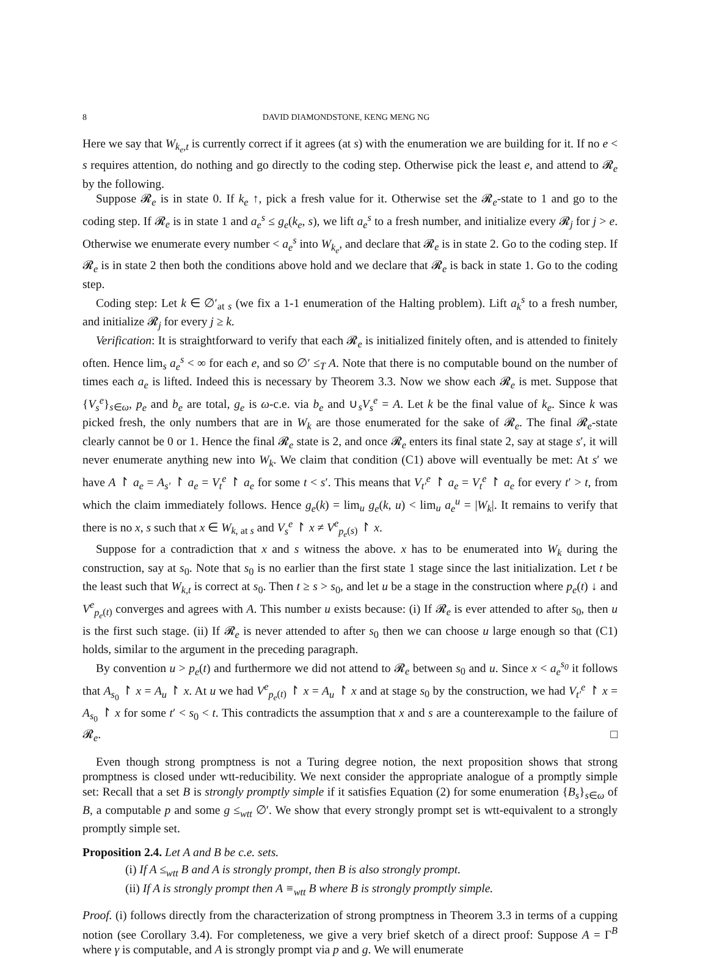8 DAVID DIAMONDSTONE, KENG MENG NG
Here we say that W<sub>k<sub>e</sub>,t</sub> is currently correct if it agrees (at s) with the enumeration we are building for it. If no e < s requires attention, do nothing and go directly to the coding step. Otherwise pick the least e, and attend to 𝓡<sub>e</sub> by the following.
Suppose 𝓡<sub>e</sub> is in state 0. If k<sub>e</sub> ↑, pick a fresh value for it. Otherwise set the 𝓡<sub>e</sub>-state to 1 and go to the coding step. If 𝓡<sub>e</sub> is in state 1 and a<sub>e</sub><sup>s</sup> ≤ g<sub>e</sub>(k<sub>e</sub>, s), we lift a<sub>e</sub><sup>s</sup> to a fresh number, and initialize every 𝓡<sub>j</sub> for j > e. Otherwise we enumerate every number < a<sub>e</sub><sup>s</sup> into W<sub>k<sub>e</sub></sub>, and declare that 𝓡<sub>e</sub> is in state 2. Go to the coding step. If 𝓡<sub>e</sub> is in state 2 then both the conditions above hold and we declare that 𝓡<sub>e</sub> is back in state 1. Go to the coding step.
Coding step: Let k ∈ ∅′<sub>at s</sub> (we fix a 1-1 enumeration of the Halting problem). Lift a<sub>k</sub><sup>s</sup> to a fresh number, and initialize 𝓡<sub>j</sub> for every j ≥ k.
Verification: It is straightforward to verify that each 𝓡<sub>e</sub> is initialized finitely often, and is attended to finitely often. Hence lim<sub>s</sub> a<sub>e</sub><sup>s</sup> < ∞ for each e, and so ∅′ ≤<sub>T</sub> A. Note that there is no computable bound on the number of times each a<sub>e</sub> is lifted. Indeed this is necessary by Theorem 3.3. Now we show each 𝓡<sub>e</sub> is met. Suppose that {V<sub>s</sub><sup>e</sup>}<sub>s∈ω</sub>, p<sub>e</sub> and b<sub>e</sub> are total, g<sub>e</sub> is ω-c.e. via b<sub>e</sub> and ∪<sub>s</sub>V<sub>s</sub><sup>e</sup> = A. Let k be the final value of k<sub>e</sub>. Since k was picked fresh, the only numbers that are in W<sub>k</sub> are those enumerated for the sake of 𝓡<sub>e</sub>. The final 𝓡<sub>e</sub>-state clearly cannot be 0 or 1. Hence the final 𝓡<sub>e</sub> state is 2, and once 𝓡<sub>e</sub> enters its final state 2, say at stage s′, it will never enumerate anything new into W<sub>k</sub>. We claim that condition (C1) above will eventually be met: At s′ we have A ↾ a<sub>e</sub> = A<sub>s′</sub> ↾ a<sub>e</sub> = V<sub>t</sub><sup>e</sup> ↾ a<sub>e</sub> for some t < s′. This means that V<sub>t′</sub><sup>e</sup> ↾ a<sub>e</sub> = V<sub>t</sub><sup>e</sup> ↾ a<sub>e</sub> for every t′ > t, from which the claim immediately follows. Hence g<sub>e</sub>(k) = lim<sub>u</sub> g<sub>e</sub>(k, u) < lim<sub>u</sub> a<sub>e</sub><sup>u</sup> = |W<sub>k</sub>|. It remains to verify that there is no x, s such that x ∈ W<sub>k, at s</sub> and V<sub>s</sub><sup>e</sup> ↾ x ≠ V<sup>e</sup><sub>p<sub>e</sub>(s)</sub> ↾ x.
Suppose for a contradiction that x and s witness the above. x has to be enumerated into W<sub>k</sub> during the construction, say at s<sub>0</sub>. Note that s<sub>0</sub> is no earlier than the first state 1 stage since the last initialization. Let t be the least such that W<sub>k,t</sub> is correct at s<sub>0</sub>. Then t ≥ s > s<sub>0</sub>, and let u be a stage in the construction where p<sub>e</sub>(t) ↓ and V<sup>e</sup><sub>p<sub>e</sub>(t)</sub> converges and agrees with A. This number u exists because: (i) If 𝓡<sub>e</sub> is ever attended to after s<sub>0</sub>, then u is the first such stage. (ii) If 𝓡<sub>e</sub> is never attended to after s<sub>0</sub> then we can choose u large enough so that (C1) holds, similar to the argument in the preceding paragraph.
By convention u > p<sub>e</sub>(t) and furthermore we did not attend to 𝓡<sub>e</sub> between s<sub>0</sub> and u. Since x < a<sub>e</sub><sup>s<sub>0</sub></sup> it follows that A<sub>s<sub>0</sub></sub> ↾ x = A<sub>u</sub> ↾ x. At u we had V<sup>e</sup><sub>p<sub>e</sub>(t)</sub> ↾ x = A<sub>u</sub> ↾ x and at stage s<sub>0</sub> by the construction, we had V<sub>t′</sub><sup>e</sup> ↾ x = A<sub>s<sub>0</sub></sub> ↾ x for some t′ < s<sub>0</sub> < t. This contradicts the assumption that x and s are a counterexample to the failure of 𝓡<sub>e</sub>. □
Even though strong promptness is not a Turing degree notion, the next proposition shows that strong promptness is closed under wtt-reducibility. We next consider the appropriate analogue of a promptly simple set: Recall that a set B is strongly promptly simple if it satisfies Equation (2) for some enumeration {B<sub>s</sub>}<sub>s∈ω</sub> of B, a computable p and some g ≤<sub>wtt</sub> ∅′. We show that every strongly prompt set is wtt-equivalent to a strongly promptly simple set.
Proposition 2.4. Let A and B be c.e. sets.
(i) If A ≤<sub>wtt</sub> B and A is strongly prompt, then B is also strongly prompt.
(ii) If A is strongly prompt then A ≡<sub>wtt</sub> B where B is strongly promptly simple.
Proof. (i) follows directly from the characterization of strong promptness in Theorem 3.3 in terms of a cupping notion (see Corollary 3.4). For completeness, we give a very brief sketch of a direct proof: Suppose A = Γ<sup>B</sup> where γ is computable, and A is strongly prompt via p and g. We will enumerate